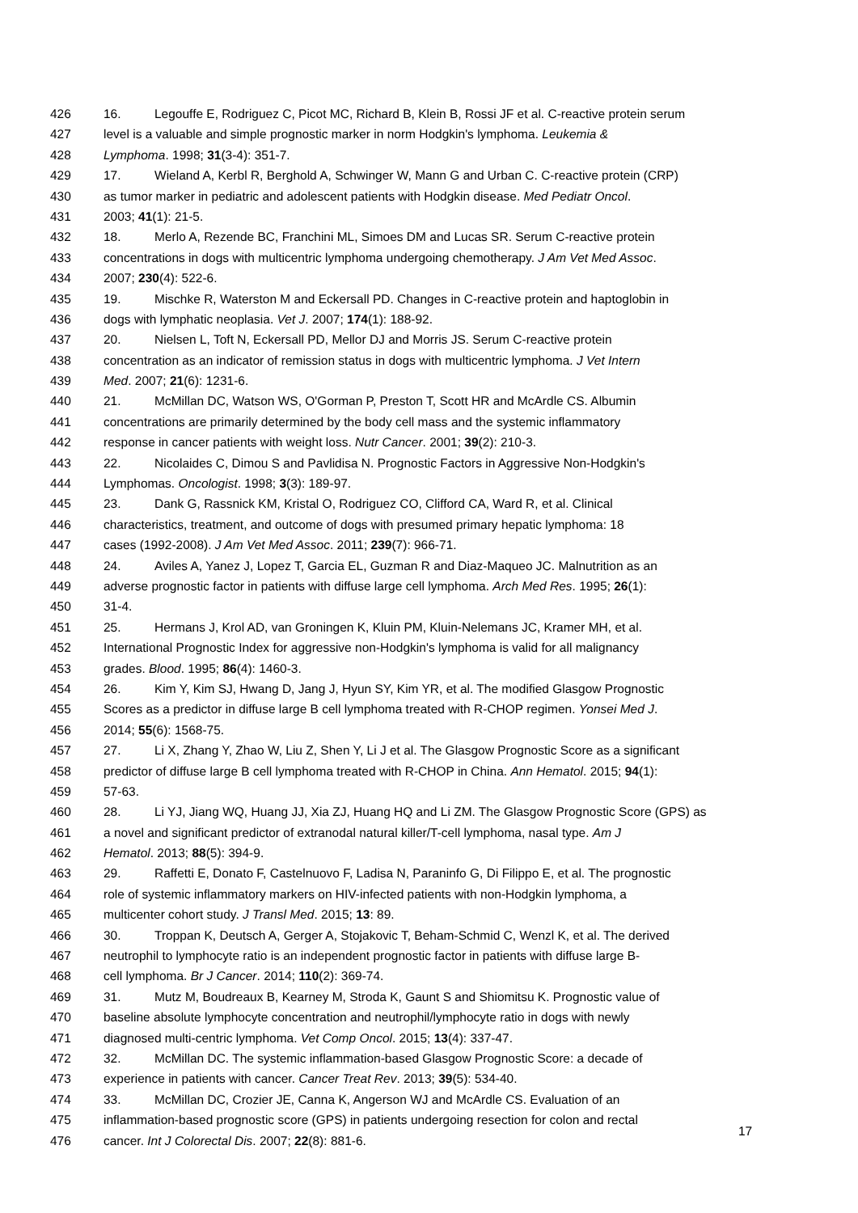426 16. Legouffe E, Rodriguez C, Picot MC, Richard B, Klein B, Rossi JF et al. C-reactive protein serum
427 level is a valuable and simple prognostic marker in norm Hodgkin's lymphoma. Leukemia &
428 Lymphoma. 1998; 31(3-4): 351-7.
429 17. Wieland A, Kerbl R, Berghold A, Schwinger W, Mann G and Urban C. C-reactive protein (CRP)
430 as tumor marker in pediatric and adolescent patients with Hodgkin disease. Med Pediatr Oncol.
431 2003; 41(1): 21-5.
432 18. Merlo A, Rezende BC, Franchini ML, Simoes DM and Lucas SR. Serum C-reactive protein
433 concentrations in dogs with multicentric lymphoma undergoing chemotherapy. J Am Vet Med Assoc.
434 2007; 230(4): 522-6.
435 19. Mischke R, Waterston M and Eckersall PD. Changes in C-reactive protein and haptoglobin in
436 dogs with lymphatic neoplasia. Vet J. 2007; 174(1): 188-92.
437 20. Nielsen L, Toft N, Eckersall PD, Mellor DJ and Morris JS. Serum C-reactive protein
438 concentration as an indicator of remission status in dogs with multicentric lymphoma. J Vet Intern
439 Med. 2007; 21(6): 1231-6.
440 21. McMillan DC, Watson WS, O'Gorman P, Preston T, Scott HR and McArdle CS. Albumin
441 concentrations are primarily determined by the body cell mass and the systemic inflammatory
442 response in cancer patients with weight loss. Nutr Cancer. 2001; 39(2): 210-3.
443 22. Nicolaides C, Dimou S and Pavlidisa N. Prognostic Factors in Aggressive Non-Hodgkin's
444 Lymphomas. Oncologist. 1998; 3(3): 189-97.
445 23. Dank G, Rassnick KM, Kristal O, Rodriguez CO, Clifford CA, Ward R, et al. Clinical
446 characteristics, treatment, and outcome of dogs with presumed primary hepatic lymphoma: 18
447 cases (1992-2008). J Am Vet Med Assoc. 2011; 239(7): 966-71.
448 24. Aviles A, Yanez J, Lopez T, Garcia EL, Guzman R and Diaz-Maqueo JC. Malnutrition as an
449 adverse prognostic factor in patients with diffuse large cell lymphoma. Arch Med Res. 1995; 26(1):
450 31-4.
451 25. Hermans J, Krol AD, van Groningen K, Kluin PM, Kluin-Nelemans JC, Kramer MH, et al.
452 International Prognostic Index for aggressive non-Hodgkin's lymphoma is valid for all malignancy
453 grades. Blood. 1995; 86(4): 1460-3.
454 26. Kim Y, Kim SJ, Hwang D, Jang J, Hyun SY, Kim YR, et al. The modified Glasgow Prognostic
455 Scores as a predictor in diffuse large B cell lymphoma treated with R-CHOP regimen. Yonsei Med J.
456 2014; 55(6): 1568-75.
457 27. Li X, Zhang Y, Zhao W, Liu Z, Shen Y, Li J et al. The Glasgow Prognostic Score as a significant
458 predictor of diffuse large B cell lymphoma treated with R-CHOP in China. Ann Hematol. 2015; 94(1):
459 57-63.
460 28. Li YJ, Jiang WQ, Huang JJ, Xia ZJ, Huang HQ and Li ZM. The Glasgow Prognostic Score (GPS) as
461 a novel and significant predictor of extranodal natural killer/T-cell lymphoma, nasal type. Am J
462 Hematol. 2013; 88(5): 394-9.
463 29. Raffetti E, Donato F, Castelnuovo F, Ladisa N, Paraninfo G, Di Filippo E, et al. The prognostic
464 role of systemic inflammatory markers on HIV-infected patients with non-Hodgkin lymphoma, a
465 multicenter cohort study. J Transl Med. 2015; 13: 89.
466 30. Troppan K, Deutsch A, Gerger A, Stojakovic T, Beham-Schmid C, Wenzl K, et al. The derived
467 neutrophil to lymphocyte ratio is an independent prognostic factor in patients with diffuse large B-
468 cell lymphoma. Br J Cancer. 2014; 110(2): 369-74.
469 31. Mutz M, Boudreaux B, Kearney M, Stroda K, Gaunt S and Shiomitsu K. Prognostic value of
470 baseline absolute lymphocyte concentration and neutrophil/lymphocyte ratio in dogs with newly
471 diagnosed multi-centric lymphoma. Vet Comp Oncol. 2015; 13(4): 337-47.
472 32. McMillan DC. The systemic inflammation-based Glasgow Prognostic Score: a decade of
473 experience in patients with cancer. Cancer Treat Rev. 2013; 39(5): 534-40.
474 33. McMillan DC, Crozier JE, Canna K, Angerson WJ and McArdle CS. Evaluation of an
475 inflammation-based prognostic score (GPS) in patients undergoing resection for colon and rectal
476 cancer. Int J Colorectal Dis. 2007; 22(8): 881-6.
17